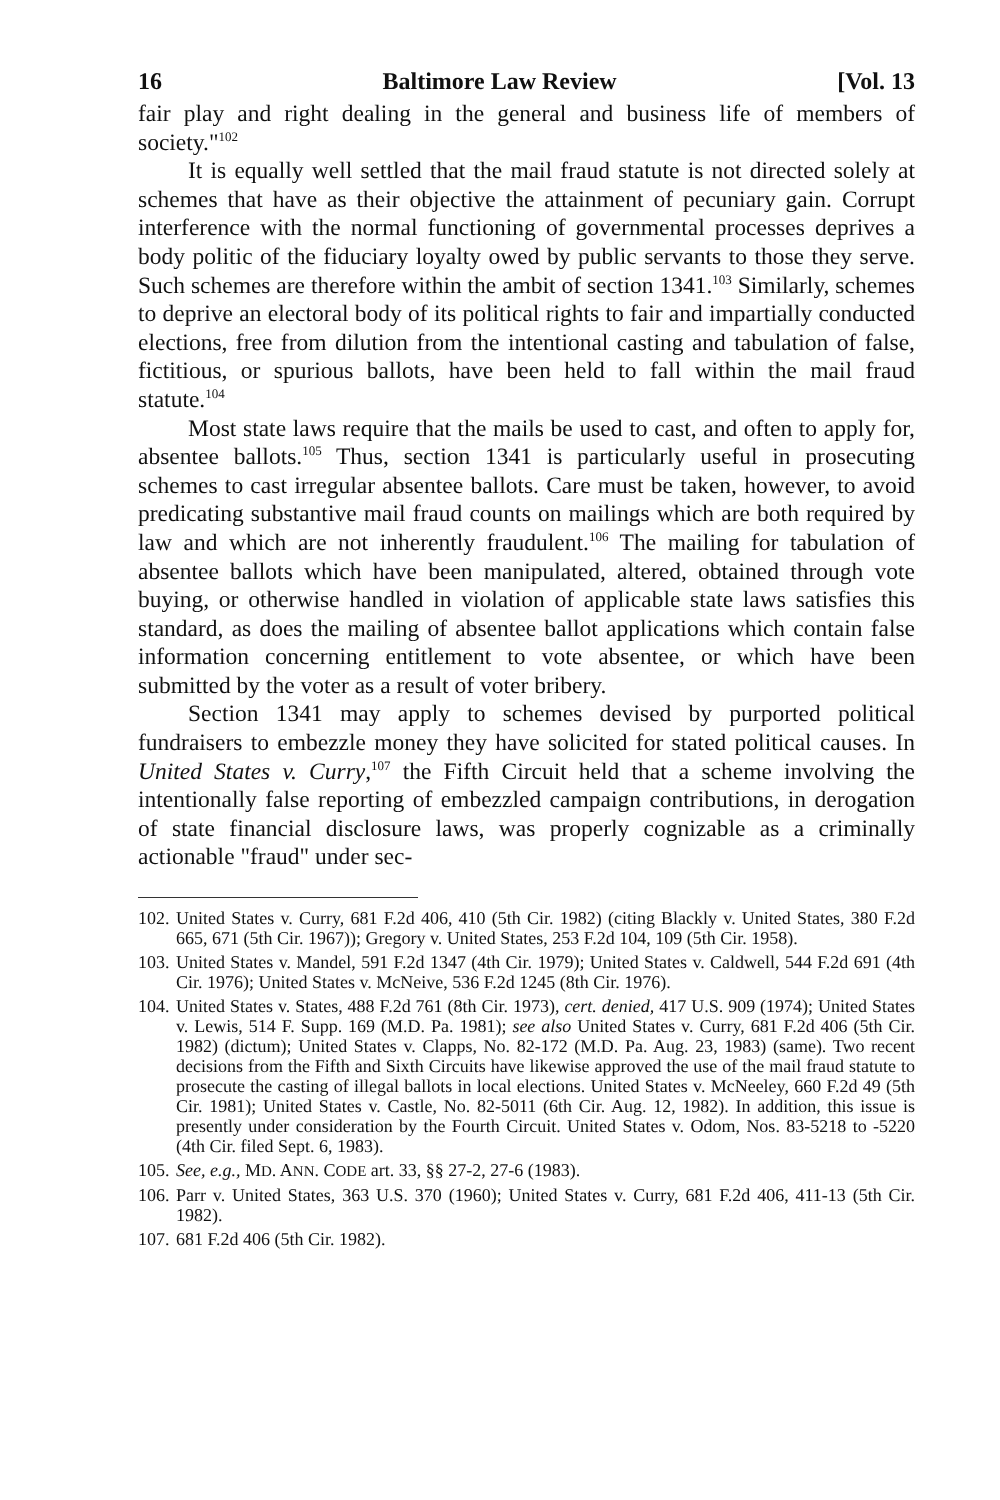16 Baltimore Law Review [Vol. 13
fair play and right dealing in the general and business life of members of society."<sup>102</sup>
It is equally well settled that the mail fraud statute is not directed solely at schemes that have as their objective the attainment of pecuniary gain. Corrupt interference with the normal functioning of governmental processes deprives a body politic of the fiduciary loyalty owed by public servants to those they serve. Such schemes are therefore within the ambit of section 1341.<sup>103</sup> Similarly, schemes to deprive an electoral body of its political rights to fair and impartially conducted elections, free from dilution from the intentional casting and tabulation of false, fictitious, or spurious ballots, have been held to fall within the mail fraud statute.<sup>104</sup>
Most state laws require that the mails be used to cast, and often to apply for, absentee ballots.<sup>105</sup> Thus, section 1341 is particularly useful in prosecuting schemes to cast irregular absentee ballots. Care must be taken, however, to avoid predicating substantive mail fraud counts on mailings which are both required by law and which are not inherently fraudulent.<sup>106</sup> The mailing for tabulation of absentee ballots which have been manipulated, altered, obtained through vote buying, or otherwise handled in violation of applicable state laws satisfies this standard, as does the mailing of absentee ballot applications which contain false information concerning entitlement to vote absentee, or which have been submitted by the voter as a result of voter bribery.
Section 1341 may apply to schemes devised by purported political fundraisers to embezzle money they have solicited for stated political causes. In United States v. Curry,<sup>107</sup> the Fifth Circuit held that a scheme involving the intentionally false reporting of embezzled campaign contributions, in derogation of state financial disclosure laws, was properly cognizable as a criminally actionable "fraud" under sec-
102. United States v. Curry, 681 F.2d 406, 410 (5th Cir. 1982) (citing Blackly v. United States, 380 F.2d 665, 671 (5th Cir. 1967)); Gregory v. United States, 253 F.2d 104, 109 (5th Cir. 1958).
103. United States v. Mandel, 591 F.2d 1347 (4th Cir. 1979); United States v. Caldwell, 544 F.2d 691 (4th Cir. 1976); United States v. McNeive, 536 F.2d 1245 (8th Cir. 1976).
104. United States v. States, 488 F.2d 761 (8th Cir. 1973), cert. denied, 417 U.S. 909 (1974); United States v. Lewis, 514 F. Supp. 169 (M.D. Pa. 1981); see also United States v. Curry, 681 F.2d 406 (5th Cir. 1982) (dictum); United States v. Clapps, No. 82-172 (M.D. Pa. Aug. 23, 1983) (same). Two recent decisions from the Fifth and Sixth Circuits have likewise approved the use of the mail fraud statute to prosecute the casting of illegal ballots in local elections. United States v. McNeeley, 660 F.2d 49 (5th Cir. 1981); United States v. Castle, No. 82-5011 (6th Cir. Aug. 12, 1982). In addition, this issue is presently under consideration by the Fourth Circuit. United States v. Odom, Nos. 83-5218 to -5220 (4th Cir. filed Sept. 6, 1983).
105. See, e.g., MD. ANN. CODE art. 33, §§ 27-2, 27-6 (1983).
106. Parr v. United States, 363 U.S. 370 (1960); United States v. Curry, 681 F.2d 406, 411-13 (5th Cir. 1982).
107. 681 F.2d 406 (5th Cir. 1982).